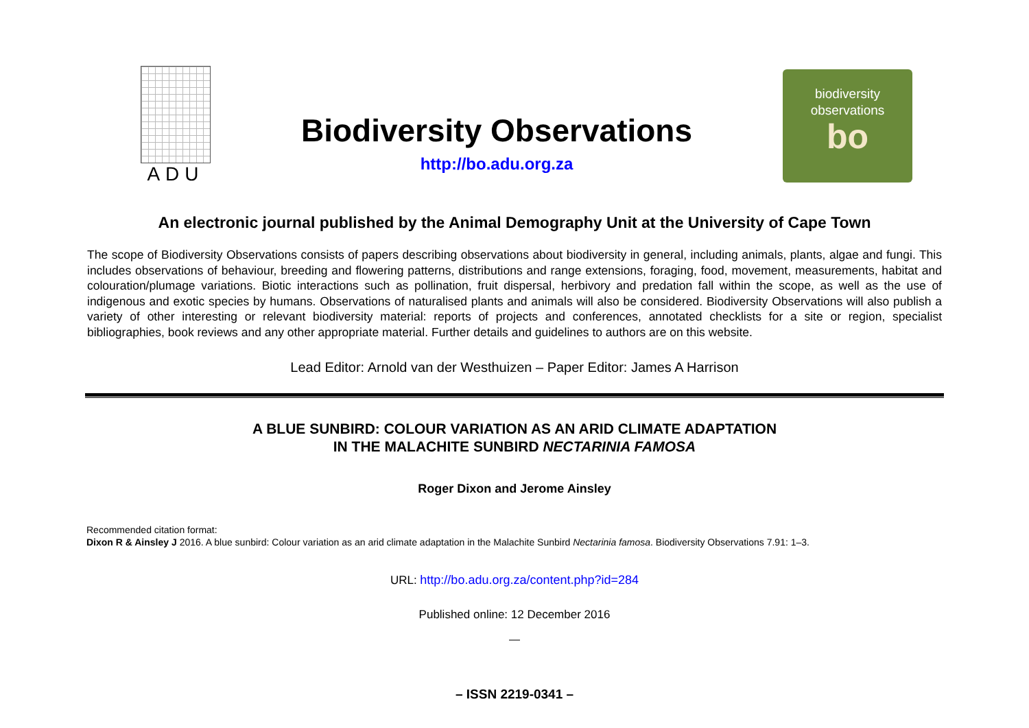ADU
Biodiversity Observations
http://bo.adu.org.za
biodiversity
observations
bo
An electronic journal published by the Animal Demography Unit at the University of Cape Town
The scope of Biodiversity Observations consists of papers describing observations about biodiversity in general, including animals, plants, algae and fungi. This includes observations of behaviour, breeding and flowering patterns, distributions and range extensions, foraging, food, movement, measurements, habitat and colouration/plumage variations. Biotic interactions such as pollination, fruit dispersal, herbivory and predation fall within the scope, as well as the use of indigenous and exotic species by humans. Observations of naturalised plants and animals will also be considered. Biodiversity Observations will also publish a variety of other interesting or relevant biodiversity material: reports of projects and conferences, annotated checklists for a site or region, specialist bibliographies, book reviews and any other appropriate material. Further details and guidelines to authors are on this website.
Lead Editor: Arnold van der Westhuizen – Paper Editor: James A Harrison
A BLUE SUNBIRD: COLOUR VARIATION AS AN ARID CLIMATE ADAPTATION
IN THE MALACHITE SUNBIRD NECTARINIA FAMOSA
Roger Dixon and Jerome Ainsley
Recommended citation format:
Dixon R & Ainsley J 2016. A blue sunbird: Colour variation as an arid climate adaptation in the Malachite Sunbird Nectarinia famosa. Biodiversity Observations 7.91: 1–3.
URL: http://bo.adu.org.za/content.php?id=284
Published online: 12 December 2016
—
– ISSN 2219-0341 –